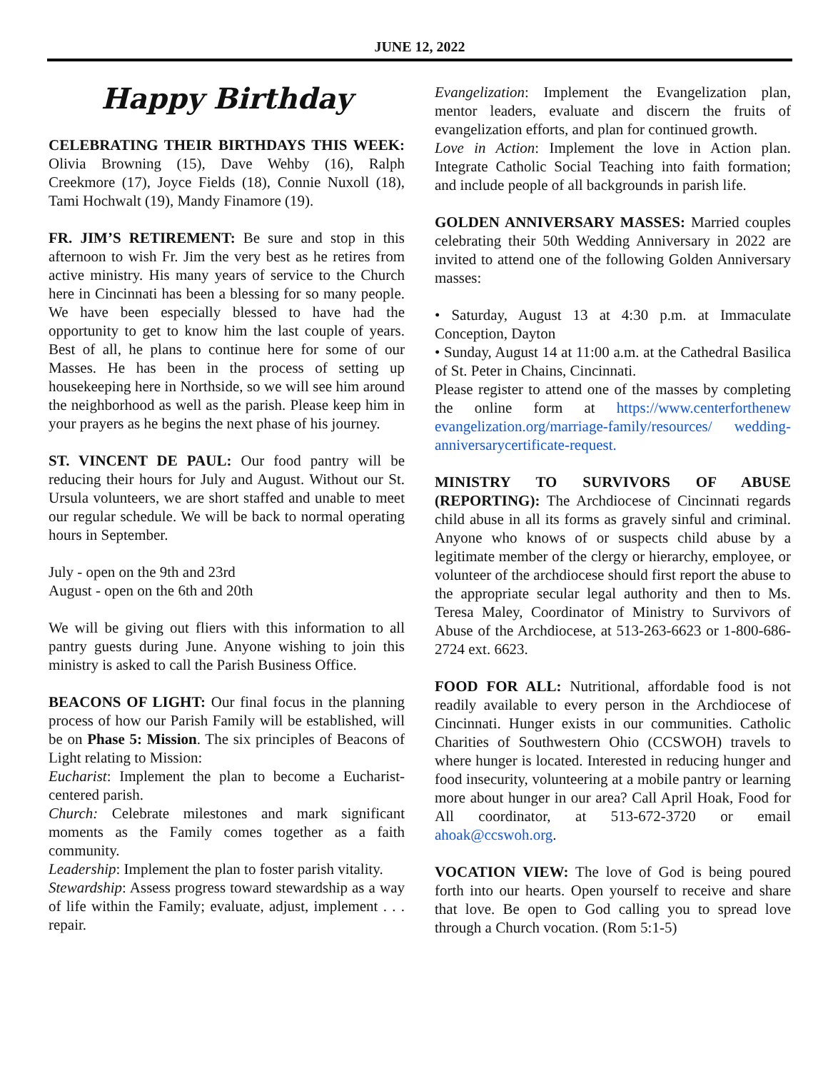JUNE 12, 2022
Happy Birthday
CELEBRATING THEIR BIRTHDAYS THIS WEEK: Olivia Browning (15), Dave Wehby (16), Ralph Creekmore (17), Joyce Fields (18), Connie Nuxoll (18), Tami Hochwalt (19), Mandy Finamore (19).
FR. JIM’S RETIREMENT: Be sure and stop in this afternoon to wish Fr. Jim the very best as he retires from active ministry. His many years of service to the Church here in Cincinnati has been a blessing for so many people. We have been especially blessed to have had the opportunity to get to know him the last couple of years. Best of all, he plans to continue here for some of our Masses. He has been in the process of setting up housekeeping here in Northside, so we will see him around the neighborhood as well as the parish. Please keep him in your prayers as he begins the next phase of his journey.
ST. VINCENT DE PAUL: Our food pantry will be reducing their hours for July and August. Without our St. Ursula volunteers, we are short staffed and unable to meet our regular schedule. We will be back to normal operating hours in September.
July - open on the 9th and 23rd
August - open on the 6th and 20th
We will be giving out fliers with this information to all pantry guests during June. Anyone wishing to join this ministry is asked to call the Parish Business Office.
BEACONS OF LIGHT: Our final focus in the planning process of how our Parish Family will be established, will be on Phase 5: Mission. The six principles of Beacons of Light relating to Mission:
Eucharist: Implement the plan to become a Eucharist-centered parish.
Church: Celebrate milestones and mark significant moments as the Family comes together as a faith community.
Leadership: Implement the plan to foster parish vitality.
Stewardship: Assess progress toward stewardship as a way of life within the Family; evaluate, adjust, implement . . . repair.
Evangelization: Implement the Evangelization plan, mentor leaders, evaluate and discern the fruits of evangelization efforts, and plan for continued growth.
Love in Action: Implement the love in Action plan. Integrate Catholic Social Teaching into faith formation; and include people of all backgrounds in parish life.
GOLDEN ANNIVERSARY MASSES: Married couples celebrating their 50th Wedding Anniversary in 2022 are invited to attend one of the following Golden Anniversary masses:
• Saturday, August 13 at 4:30 p.m. at Immaculate Conception, Dayton
• Sunday, August 14 at 11:00 a.m. at the Cathedral Basilica of St. Peter in Chains, Cincinnati.
Please register to attend one of the masses by completing the online form at https://www.centerforthenew evangelization.org/marriage-family/resources/ wedding-anniversarycertificate-request.
MINISTRY TO SURVIVORS OF ABUSE (REPORTING): The Archdiocese of Cincinnati regards child abuse in all its forms as gravely sinful and criminal. Anyone who knows of or suspects child abuse by a legitimate member of the clergy or hierarchy, employee, or volunteer of the archdiocese should first report the abuse to the appropriate secular legal authority and then to Ms. Teresa Maley, Coordinator of Ministry to Survivors of Abuse of the Archdiocese, at 513-263-6623 or 1-800-686-2724 ext. 6623.
FOOD FOR ALL: Nutritional, affordable food is not readily available to every person in the Archdiocese of Cincinnati. Hunger exists in our communities. Catholic Charities of Southwestern Ohio (CCSWOH) travels to where hunger is located. Interested in reducing hunger and food insecurity, volunteering at a mobile pantry or learning more about hunger in our area? Call April Hoak, Food for All coordinator, at 513-672-3720 or email ahoak@ccswoh.org.
VOCATION VIEW: The love of God is being poured forth into our hearts. Open yourself to receive and share that love. Be open to God calling you to spread love through a Church vocation. (Rom 5:1-5)